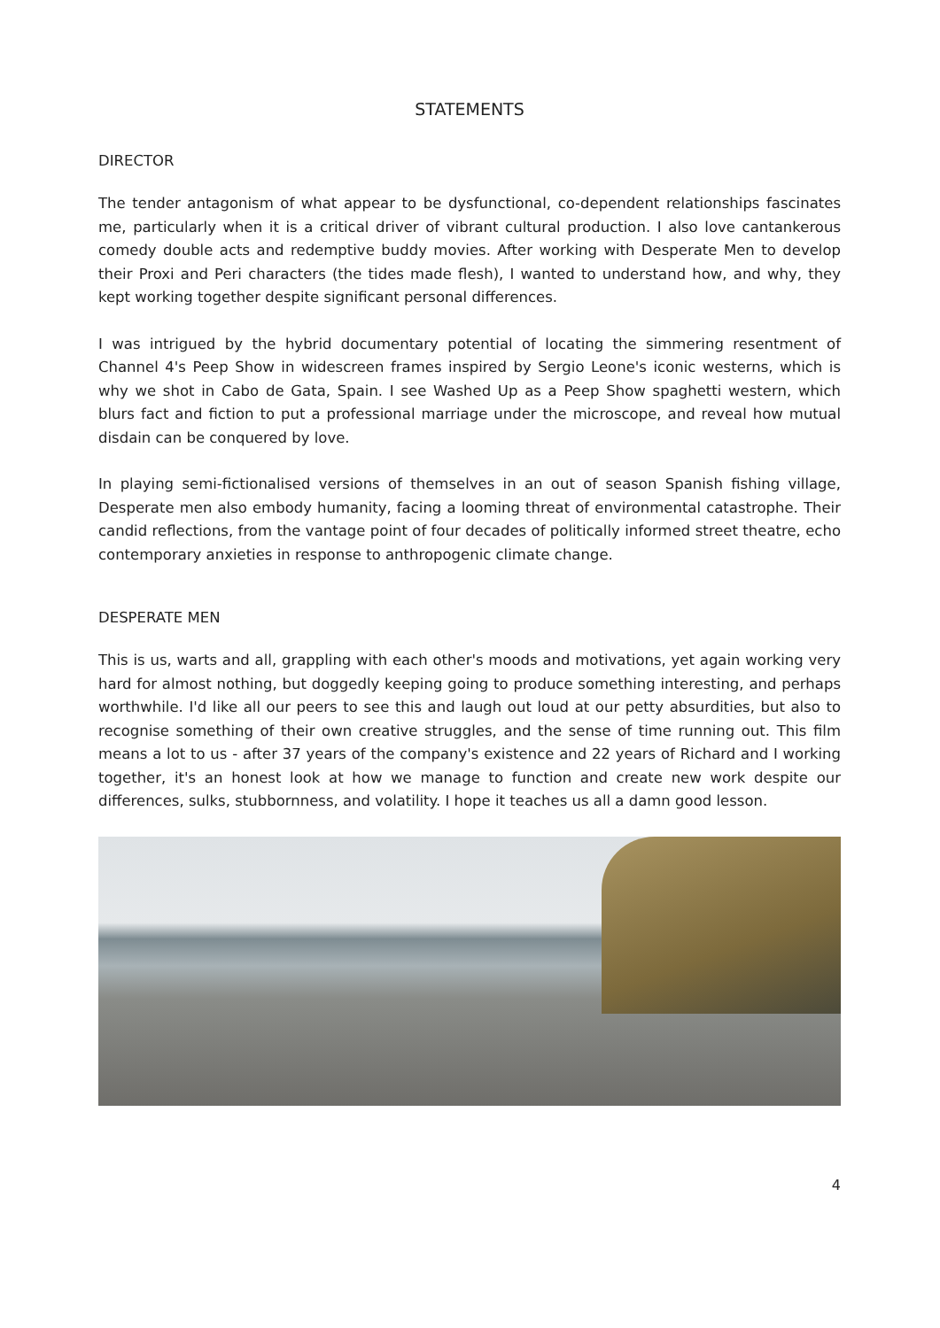STATEMENTS
DIRECTOR
The tender antagonism of what appear to be dysfunctional, co-dependent relationships fascinates me, particularly when it is a critical driver of vibrant cultural production. I also love cantankerous comedy double acts and redemptive buddy movies. After working with Desperate Men to develop their Proxi and Peri characters (the tides made flesh), I wanted to understand how, and why, they kept working together despite significant personal differences.
I was intrigued by the hybrid documentary potential of locating the simmering resentment of Channel 4's Peep Show in widescreen frames inspired by Sergio Leone's iconic westerns, which is why we shot in Cabo de Gata, Spain. I see Washed Up as a Peep Show spaghetti western, which blurs fact and fiction to put a professional marriage under the microscope, and reveal how mutual disdain can be conquered by love.
In playing semi-fictionalised versions of themselves in an out of season Spanish fishing village, Desperate men also embody humanity, facing a looming threat of environmental catastrophe. Their candid reflections, from the vantage point of four decades of politically informed street theatre, echo contemporary anxieties in response to anthropogenic climate change.
DESPERATE MEN
This is us, warts and all, grappling with each other's moods and motivations, yet again working very hard for almost nothing, but doggedly keeping going to produce something interesting, and perhaps worthwhile. I'd like all our peers to see this and laugh out loud at our petty absurdities, but also to recognise something of their own creative struggles, and the sense of time running out. This film means a lot to us - after 37 years of the company's existence and 22 years of Richard and I working together, it's an honest look at how we manage to function and create new work despite our differences, sulks, stubbornness, and volatility. I hope it teaches us all a damn good lesson.
4